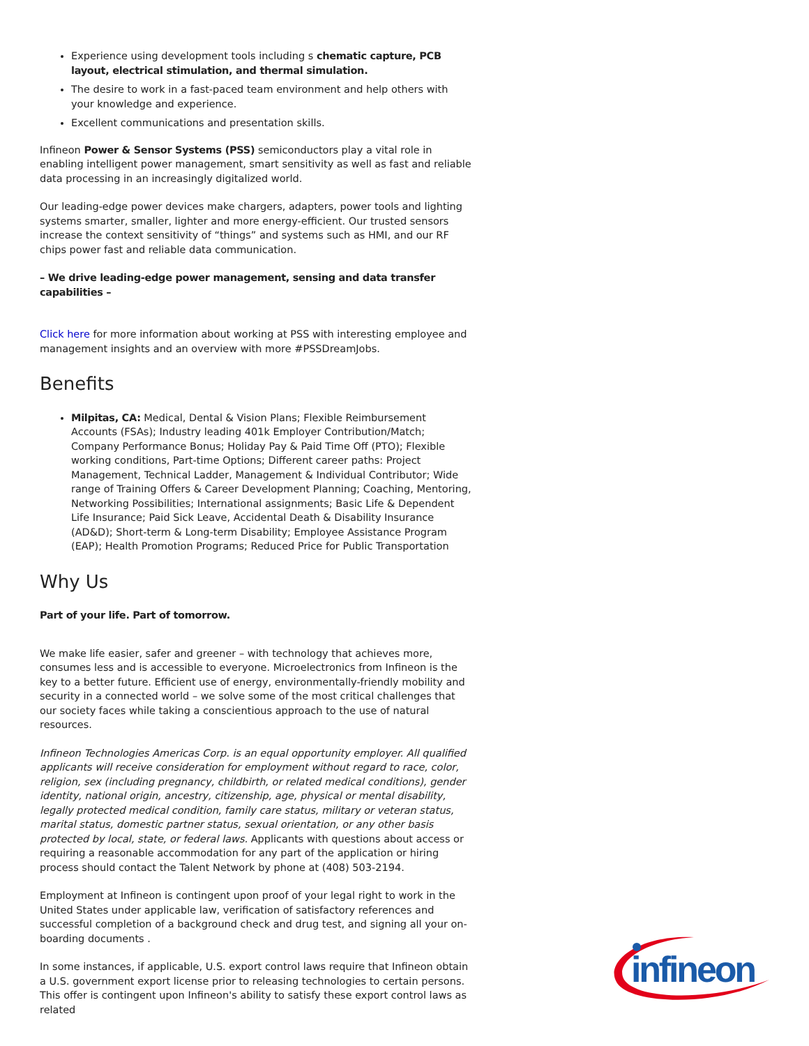Experience using development tools including s chematic capture, PCB layout, electrical stimulation, and thermal simulation.
The desire to work in a fast-paced team environment and help others with your knowledge and experience.
Excellent communications and presentation skills.
Infineon Power & Sensor Systems (PSS) semiconductors play a vital role in enabling intelligent power management, smart sensitivity as well as fast and reliable data processing in an increasingly digitalized world.
Our leading-edge power devices make chargers, adapters, power tools and lighting systems smarter, smaller, lighter and more energy-efficient. Our trusted sensors increase the context sensitivity of “things” and systems such as HMI, and our RF chips power fast and reliable data communication.
– We drive leading-edge power management, sensing and data transfer capabilities –
Click here for more information about working at PSS with interesting employee and management insights and an overview with more #PSSDreamJobs.
Benefits
Milpitas, CA: Medical, Dental & Vision Plans; Flexible Reimbursement Accounts (FSAs); Industry leading 401k Employer Contribution/Match; Company Performance Bonus; Holiday Pay & Paid Time Off (PTO); Flexible working conditions, Part-time Options; Different career paths: Project Management, Technical Ladder, Management & Individual Contributor; Wide range of Training Offers & Career Development Planning; Coaching, Mentoring, Networking Possibilities; International assignments; Basic Life & Dependent Life Insurance; Paid Sick Leave, Accidental Death & Disability Insurance (AD&D); Short-term & Long-term Disability; Employee Assistance Program (EAP); Health Promotion Programs; Reduced Price for Public Transportation
Why Us
Part of your life. Part of tomorrow.
We make life easier, safer and greener – with technology that achieves more, consumes less and is accessible to everyone. Microelectronics from Infineon is the key to a better future. Efficient use of energy, environmentally-friendly mobility and security in a connected world – we solve some of the most critical challenges that our society faces while taking a conscientious approach to the use of natural resources.
Infineon Technologies Americas Corp. is an equal opportunity employer. All qualified applicants will receive consideration for employment without regard to race, color, religion, sex (including pregnancy, childbirth, or related medical conditions), gender identity, national origin, ancestry, citizenship, age, physical or mental disability, legally protected medical condition, family care status, military or veteran status, marital status, domestic partner status, sexual orientation, or any other basis protected by local, state, or federal laws. Applicants with questions about access or requiring a reasonable accommodation for any part of the application or hiring process should contact the Talent Network by phone at (408) 503-2194.
Employment at Infineon is contingent upon proof of your legal right to work in the United States under applicable law, verification of satisfactory references and successful completion of a background check and drug test, and signing all your on-boarding documents .
In some instances, if applicable, U.S. export control laws require that Infineon obtain a U.S. government export license prior to releasing technologies to certain persons. This offer is contingent upon Infineon's ability to satisfy these export control laws as related
infineon